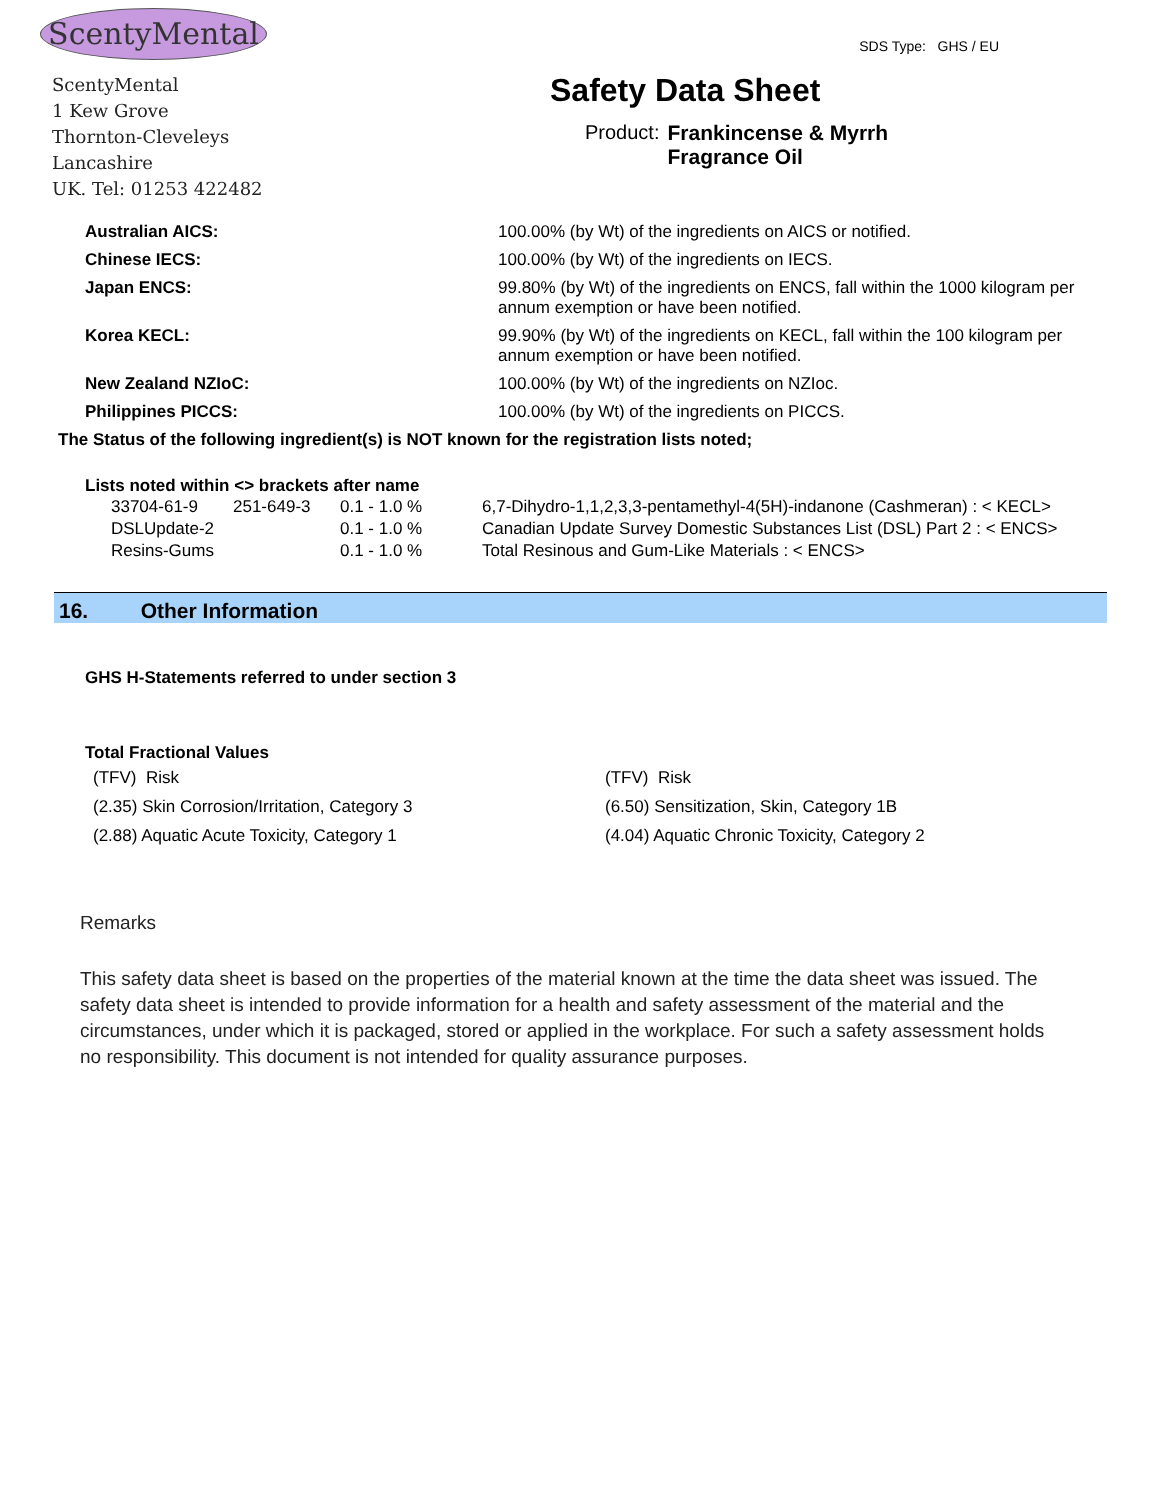ScentyMental
ScentyMental
1 Kew Grove
Thornton-Cleveleys
Lancashire
UK. Tel: 01253 422482
SDS Type: GHS / EU
Safety Data Sheet
Product: Frankincense & Myrrh
Fragrance Oil
| Australian AICS: | 100.00% (by Wt) of the ingredients on AICS or notified. |
| Chinese IECS: | 100.00% (by Wt) of the ingredients on IECS. |
| Japan ENCS: | 99.80% (by Wt) of the ingredients on ENCS, fall within the 1000 kilogram per annum exemption or have been notified. |
| Korea KECL: | 99.90% (by Wt) of the ingredients on KECL, fall within the 100 kilogram per annum exemption or have been notified. |
| New Zealand NZIoC: | 100.00% (by Wt) of the ingredients on NZIoc. |
| Philippines PICCS: | 100.00% (by Wt) of the ingredients on PICCS. |
The Status of the following ingredient(s) is NOT known for the registration lists noted;
Lists noted within <> brackets after name
| 33704-61-9 | 251-649-3 | 0.1 - 1.0 % | 6,7-Dihydro-1,1,2,3,3-pentamethyl-4(5H)-indanone (Cashmeran) : < KECL> |
| DSLUpdate-2 | | 0.1 - 1.0 % | Canadian Update Survey Domestic Substances List (DSL) Part 2 : < ENCS> |
| Resins-Gums | | 0.1 - 1.0 % | Total Resinous and Gum-Like Materials : < ENCS> |
16. Other Information
GHS H-Statements referred to under section 3
Total Fractional Values
| (TFV) Risk | (TFV) Risk |
| (2.35) Skin Corrosion/Irritation, Category 3 | (6.50) Sensitization, Skin, Category 1B |
| (2.88) Aquatic Acute Toxicity, Category 1 | (4.04) Aquatic Chronic Toxicity, Category 2 |
Remarks
This safety data sheet is based on the properties of the material known at the time the data sheet was issued. The safety data sheet is intended to provide information for a health and safety assessment of the material and the circumstances, under which it is packaged, stored or applied in the workplace. For such a safety assessment holds no responsibility. This document is not intended for quality assurance purposes.